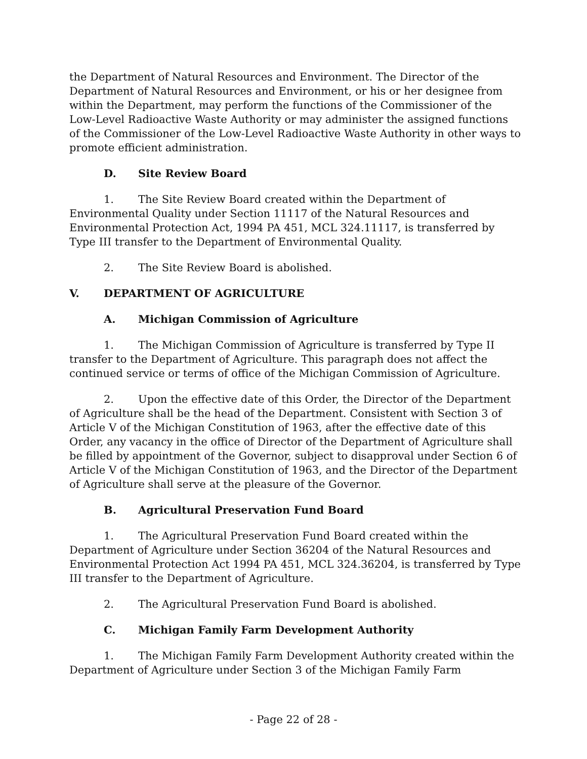the Department of Natural Resources and Environment. The Director of the Department of Natural Resources and Environment, or his or her designee from within the Department, may perform the functions of the Commissioner of the Low-Level Radioactive Waste Authority or may administer the assigned functions of the Commissioner of the Low-Level Radioactive Waste Authority in other ways to promote efficient administration.
D. Site Review Board
1. The Site Review Board created within the Department of Environmental Quality under Section 11117 of the Natural Resources and Environmental Protection Act, 1994 PA 451, MCL 324.11117, is transferred by Type III transfer to the Department of Environmental Quality.
2. The Site Review Board is abolished.
V. DEPARTMENT OF AGRICULTURE
A. Michigan Commission of Agriculture
1. The Michigan Commission of Agriculture is transferred by Type II transfer to the Department of Agriculture. This paragraph does not affect the continued service or terms of office of the Michigan Commission of Agriculture.
2. Upon the effective date of this Order, the Director of the Department of Agriculture shall be the head of the Department. Consistent with Section 3 of Article V of the Michigan Constitution of 1963, after the effective date of this Order, any vacancy in the office of Director of the Department of Agriculture shall be filled by appointment of the Governor, subject to disapproval under Section 6 of Article V of the Michigan Constitution of 1963, and the Director of the Department of Agriculture shall serve at the pleasure of the Governor.
B. Agricultural Preservation Fund Board
1. The Agricultural Preservation Fund Board created within the Department of Agriculture under Section 36204 of the Natural Resources and Environmental Protection Act 1994 PA 451, MCL 324.36204, is transferred by Type III transfer to the Department of Agriculture.
2. The Agricultural Preservation Fund Board is abolished.
C. Michigan Family Farm Development Authority
1. The Michigan Family Farm Development Authority created within the Department of Agriculture under Section 3 of the Michigan Family Farm
- Page 22 of 28 -